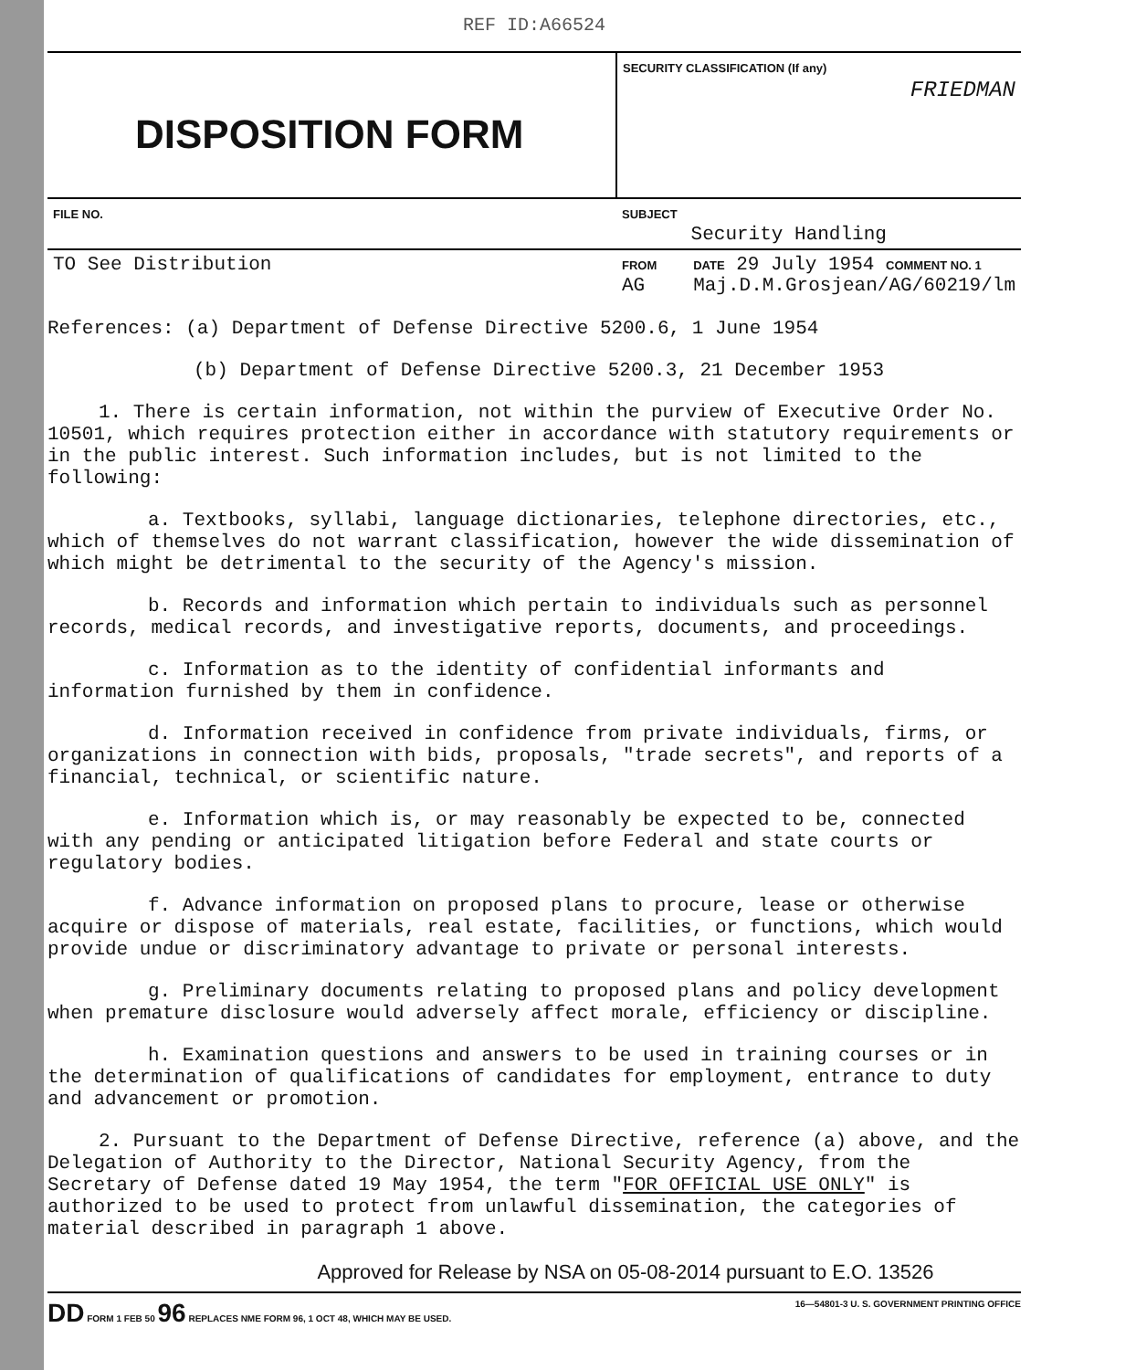REF ID:A66524
| DISPOSITION FORM | SECURITY CLASSIFICATION (If any) FRIEDMAN | |
| FILE NO. | SUBJECT Security Handling | |
| TO See Distribution | FROM AG | DATE 29 July 1954 COMMENT NO. 1 Maj.D.M.Grosjean/AG/60219/lm |
References: (a) Department of Defense Directive 5200.6, 1 June 1954
(b) Department of Defense Directive 5200.3, 21 December 1953
1. There is certain information, not within the purview of Executive Order No. 10501, which requires protection either in accordance with statutory requirements or in the public interest. Such information includes, but is not limited to the following:
a. Textbooks, syllabi, language dictionaries, telephone directories, etc., which of themselves do not warrant classification, however the wide dissemination of which might be detrimental to the security of the Agency's mission.
b. Records and information which pertain to individuals such as personnel records, medical records, and investigative reports, documents, and proceedings.
c. Information as to the identity of confidential informants and information furnished by them in confidence.
d. Information received in confidence from private individuals, firms, or organizations in connection with bids, proposals, "trade secrets", and reports of a financial, technical, or scientific nature.
e. Information which is, or may reasonably be expected to be, connected with any pending or anticipated litigation before Federal and state courts or regulatory bodies.
f. Advance information on proposed plans to procure, lease or otherwise acquire or dispose of materials, real estate, facilities, or functions, which would provide undue or discriminatory advantage to private or personal interests.
g. Preliminary documents relating to proposed plans and policy development when premature disclosure would adversely affect morale, efficiency or discipline.
h. Examination questions and answers to be used in training courses or in the determination of qualifications of candidates for employment, entrance to duty and advancement or promotion.
2. Pursuant to the Department of Defense Directive, reference (a) above, and the Delegation of Authority to the Director, National Security Agency, from the Secretary of Defense dated 19 May 1954, the term "FOR OFFICIAL USE ONLY" is authorized to be used to protect from unlawful dissemination, the categories of material described in paragraph 1 above.
Approved for Release by NSA on 05-08-2014 pursuant to E.O. 13526
DD FORM 1 FEB 50 96 REPLACES NME FORM 96, 1 OCT 48, WHICH MAY BE USED. 16—54801-3 U. S. GOVERNMENT PRINTING OFFICE